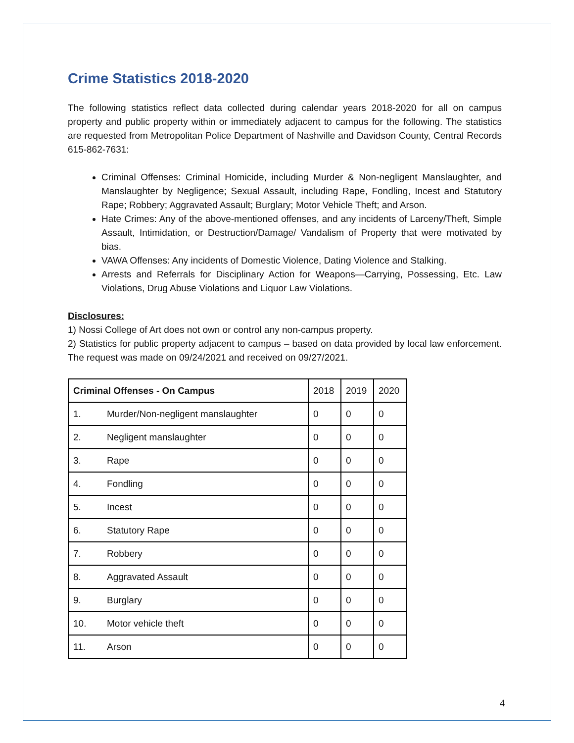Crime Statistics 2018-2020
The following statistics reflect data collected during calendar years 2018-2020 for all on campus property and public property within or immediately adjacent to campus for the following. The statistics are requested from Metropolitan Police Department of Nashville and Davidson County, Central Records 615-862-7631:
Criminal Offenses: Criminal Homicide, including Murder & Non-negligent Manslaughter, and Manslaughter by Negligence; Sexual Assault, including Rape, Fondling, Incest and Statutory Rape; Robbery; Aggravated Assault; Burglary; Motor Vehicle Theft; and Arson.
Hate Crimes: Any of the above-mentioned offenses, and any incidents of Larceny/Theft, Simple Assault, Intimidation, or Destruction/Damage/ Vandalism of Property that were motivated by bias.
VAWA Offenses: Any incidents of Domestic Violence, Dating Violence and Stalking.
Arrests and Referrals for Disciplinary Action for Weapons—Carrying, Possessing, Etc. Law Violations, Drug Abuse Violations and Liquor Law Violations.
Disclosures:
1) Nossi College of Art does not own or control any non-campus property.
2) Statistics for public property adjacent to campus – based on data provided by local law enforcement. The request was made on 09/24/2021 and received on 09/27/2021.
| Criminal Offenses - On Campus | | 2018 | 2019 | 2020 |
| 1. | Murder/Non-negligent manslaughter | 0 | 0 | 0 |
| 2. | Negligent manslaughter | 0 | 0 | 0 |
| 3. | Rape | 0 | 0 | 0 |
| 4. | Fondling | 0 | 0 | 0 |
| 5. | Incest | 0 | 0 | 0 |
| 6. | Statutory Rape | 0 | 0 | 0 |
| 7. | Robbery | 0 | 0 | 0 |
| 8. | Aggravated Assault | 0 | 0 | 0 |
| 9. | Burglary | 0 | 0 | 0 |
| 10. | Motor vehicle theft | 0 | 0 | 0 |
| 11. | Arson | 0 | 0 | 0 |
4